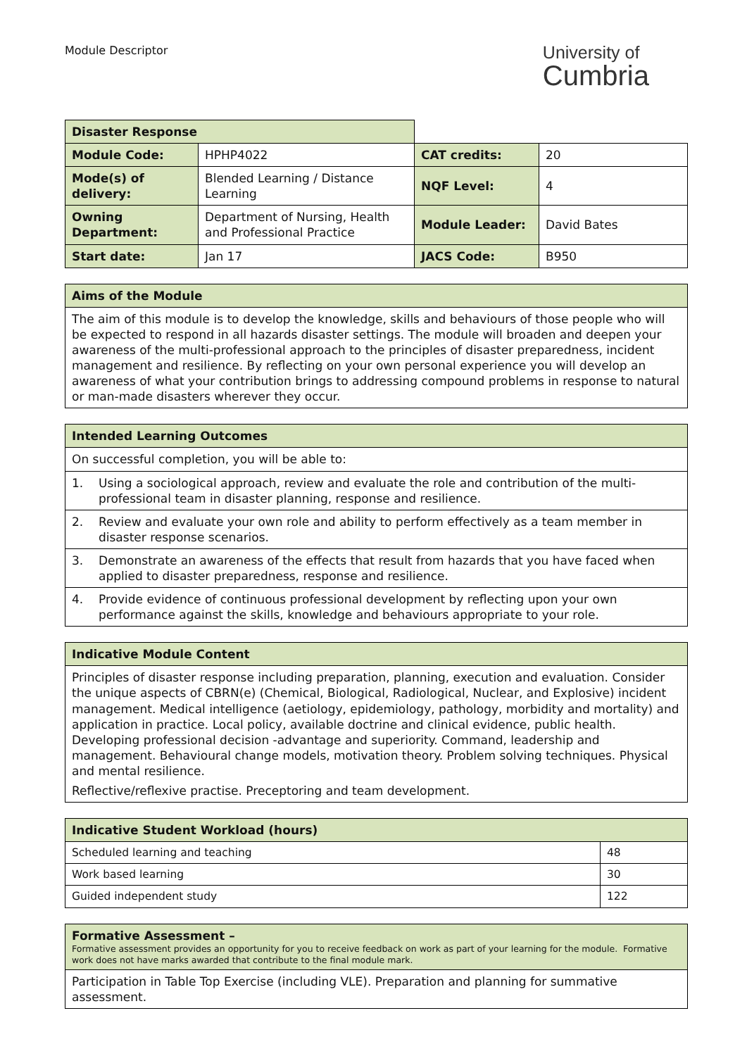Module Descriptor
University of
Cumbria
| Disaster Response | | | |
| Module Code: | HPHP4022 | CAT credits: | 20 |
| Mode(s) of delivery: | Blended Learning / Distance Learning | NQF Level: | 4 |
| Owning Department: | Department of Nursing, Health and Professional Practice | Module Leader: | David Bates |
| Start date: | Jan 17 | JACS Code: | B950 |
| Aims of the Module |
| --- |
| The aim of this module is to develop the knowledge, skills and behaviours of those people who will be expected to respond in all hazards disaster settings. The module will broaden and deepen your awareness of the multi-professional approach to the principles of disaster preparedness, incident management and resilience. By reflecting on your own personal experience you will develop an awareness of what your contribution brings to addressing compound problems in response to natural or man-made disasters wherever they occur. |
| Intended Learning Outcomes | |
| --- | --- |
| On successful completion, you will be able to: | |
| 1. | Using a sociological approach, review and evaluate the role and contribution of the multi-professional team in disaster planning, response and resilience. |
| 2. | Review and evaluate your own role and ability to perform effectively as a team member in disaster response scenarios. |
| 3. | Demonstrate an awareness of the effects that result from hazards that you have faced when applied to disaster preparedness, response and resilience. |
| 4. | Provide evidence of continuous professional development by reflecting upon your own performance against the skills, knowledge and behaviours appropriate to your role. |
| Indicative Module Content |
| --- |
| Principles of disaster response including preparation, planning, execution and evaluation. Consider the unique aspects of CBRN(e) (Chemical, Biological, Radiological, Nuclear, and Explosive) incident management. Medical intelligence (aetiology, epidemiology, pathology, morbidity and mortality) and application in practice. Local policy, available doctrine and clinical evidence, public health. Developing professional decision -advantage and superiority. Command, leadership and management. Behavioural change models, motivation theory. Problem solving techniques. Physical and mental resilience. Reflective/reflexive practise. Preceptoring and team development. |
| Indicative Student Workload (hours) | |
| --- | --- |
| Scheduled learning and teaching | 48 |
| Work based learning | 30 |
| Guided independent study | 122 |
| Formative Assessment – Formative assessment provides an opportunity for you to receive feedback on work as part of your learning for the module. Formative work does not have marks awarded that contribute to the final module mark. |
| --- |
| Participation in Table Top Exercise (including VLE). Preparation and planning for summative assessment. |